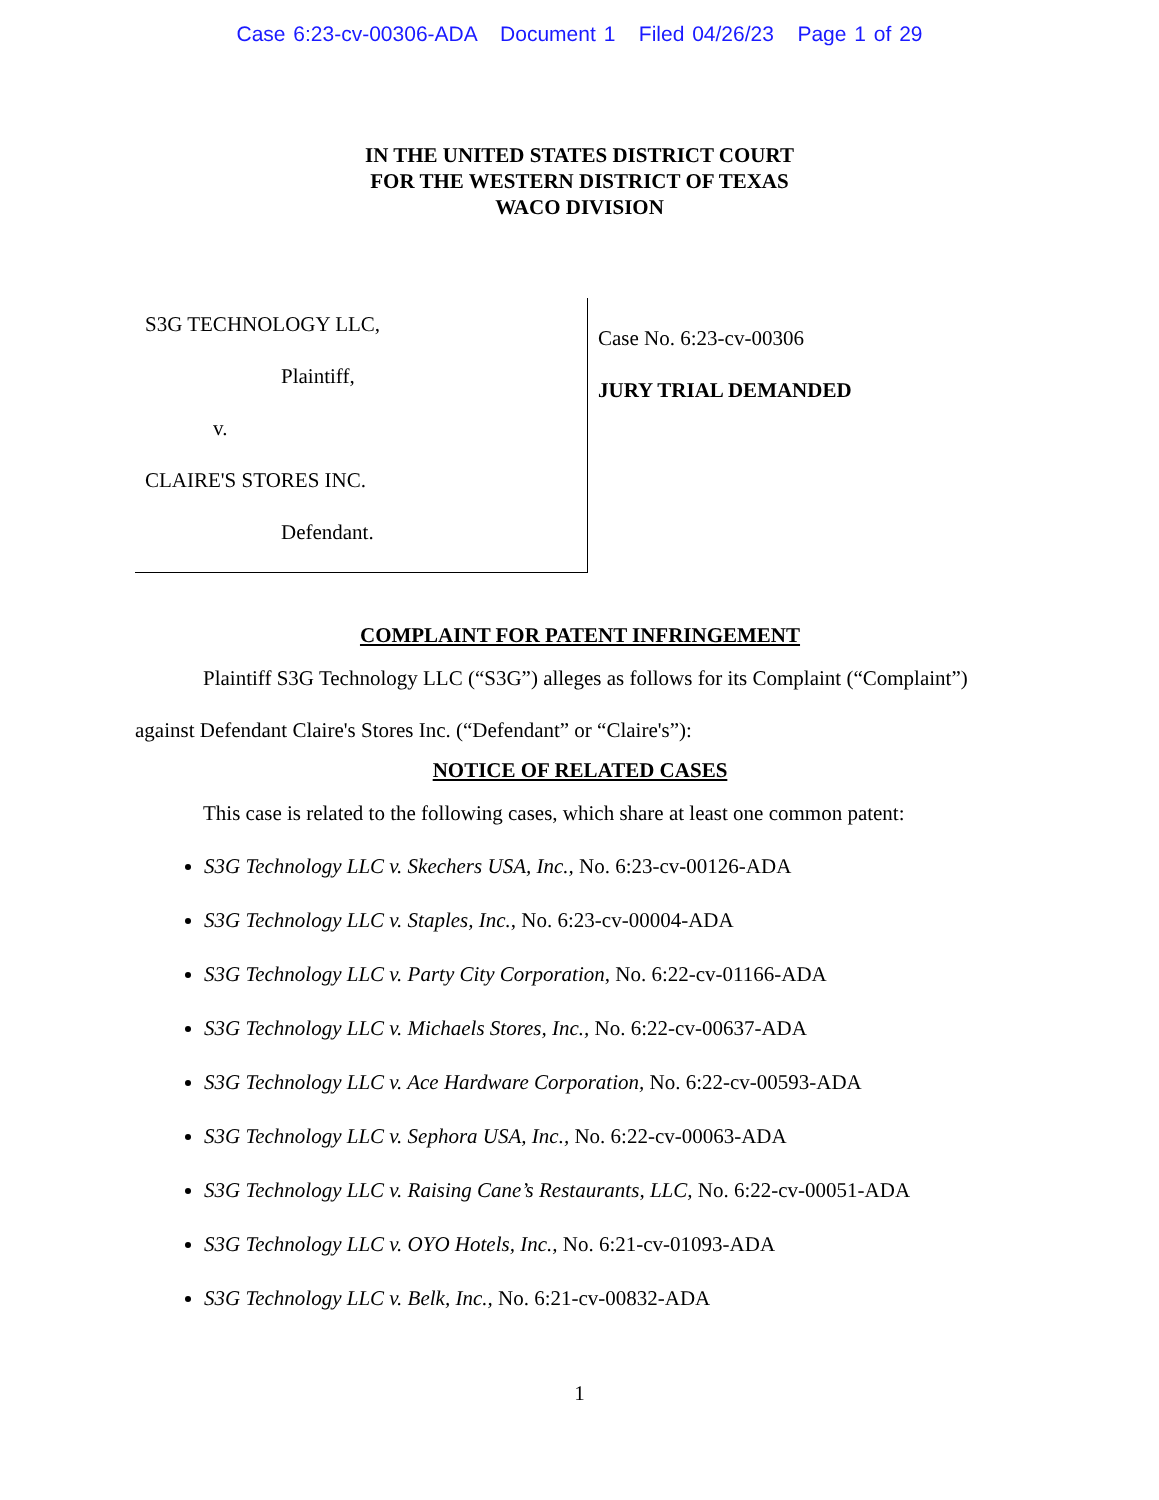Case 6:23-cv-00306-ADA Document 1 Filed 04/26/23 Page 1 of 29
IN THE UNITED STATES DISTRICT COURT
FOR THE WESTERN DISTRICT OF TEXAS
WACO DIVISION
S3G TECHNOLOGY LLC,
Plaintiff,
v.
CLAIRE'S STORES INC.
Defendant.
Case No. 6:23-cv-00306
JURY TRIAL DEMANDED
COMPLAINT FOR PATENT INFRINGEMENT
Plaintiff S3G Technology LLC (“S3G”) alleges as follows for its Complaint (“Complaint”) against Defendant Claire's Stores Inc. (“Defendant” or “Claire's”):
NOTICE OF RELATED CASES
This case is related to the following cases, which share at least one common patent:
S3G Technology LLC v. Skechers USA, Inc., No. 6:23-cv-00126-ADA
S3G Technology LLC v. Staples, Inc., No. 6:23-cv-00004-ADA
S3G Technology LLC v. Party City Corporation, No. 6:22-cv-01166-ADA
S3G Technology LLC v. Michaels Stores, Inc., No. 6:22-cv-00637-ADA
S3G Technology LLC v. Ace Hardware Corporation, No. 6:22-cv-00593-ADA
S3G Technology LLC v. Sephora USA, Inc., No. 6:22-cv-00063-ADA
S3G Technology LLC v. Raising Cane’s Restaurants, LLC, No. 6:22-cv-00051-ADA
S3G Technology LLC v. OYO Hotels, Inc., No. 6:21-cv-01093-ADA
S3G Technology LLC v. Belk, Inc., No. 6:21-cv-00832-ADA
1